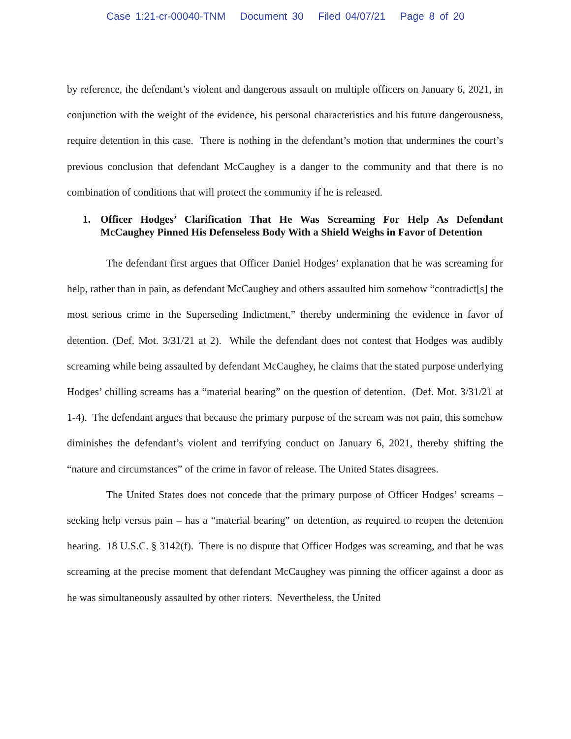Case 1:21-cr-00040-TNM Document 30 Filed 04/07/21 Page 8 of 20
by reference, the defendant’s violent and dangerous assault on multiple officers on January 6, 2021, in conjunction with the weight of the evidence, his personal characteristics and his future dangerousness, require detention in this case. There is nothing in the defendant’s motion that undermines the court’s previous conclusion that defendant McCaughey is a danger to the community and that there is no combination of conditions that will protect the community if he is released.
1. Officer Hodges’ Clarification That He Was Screaming For Help As Defendant McCaughey Pinned His Defenseless Body With a Shield Weighs in Favor of Detention
The defendant first argues that Officer Daniel Hodges’ explanation that he was screaming for help, rather than in pain, as defendant McCaughey and others assaulted him somehow “contradict[s] the most serious crime in the Superseding Indictment,” thereby undermining the evidence in favor of detention. (Def. Mot. 3/31/21 at 2). While the defendant does not contest that Hodges was audibly screaming while being assaulted by defendant McCaughey, he claims that the stated purpose underlying Hodges’ chilling screams has a “material bearing” on the question of detention. (Def. Mot. 3/31/21 at 1-4). The defendant argues that because the primary purpose of the scream was not pain, this somehow diminishes the defendant’s violent and terrifying conduct on January 6, 2021, thereby shifting the “nature and circumstances” of the crime in favor of release. The United States disagrees.
The United States does not concede that the primary purpose of Officer Hodges’ screams – seeking help versus pain – has a “material bearing” on detention, as required to reopen the detention hearing. 18 U.S.C. § 3142(f). There is no dispute that Officer Hodges was screaming, and that he was screaming at the precise moment that defendant McCaughey was pinning the officer against a door as he was simultaneously assaulted by other rioters. Nevertheless, the United